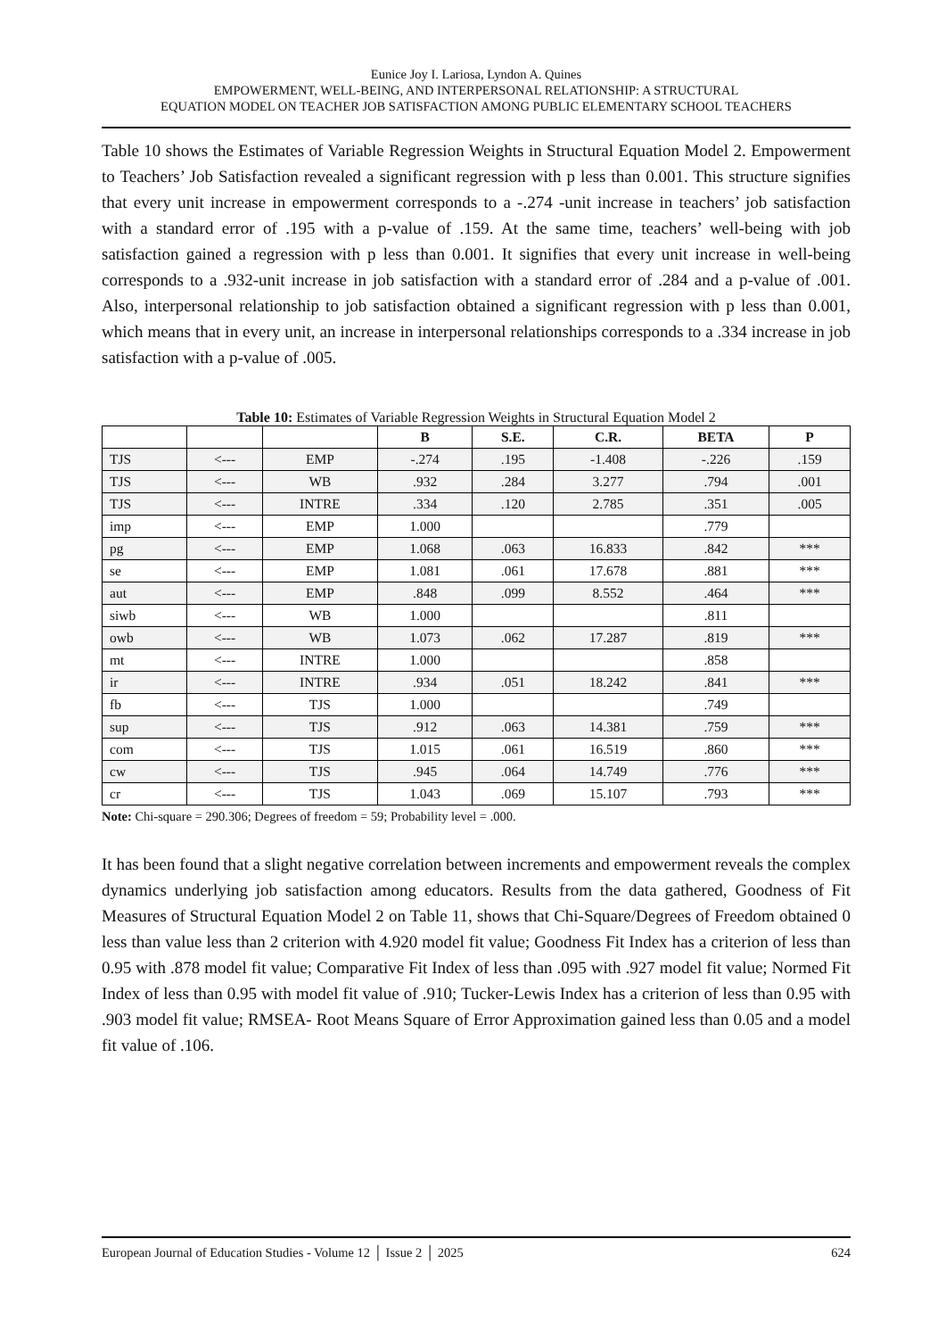Eunice Joy I. Lariosa, Lyndon A. Quines
EMPOWERMENT, WELL-BEING, AND INTERPERSONAL RELATIONSHIP: A STRUCTURAL
EQUATION MODEL ON TEACHER JOB SATISFACTION AMONG PUBLIC ELEMENTARY SCHOOL TEACHERS
Table 10 shows the Estimates of Variable Regression Weights in Structural Equation Model 2. Empowerment to Teachers’ Job Satisfaction revealed a significant regression with p less than 0.001. This structure signifies that every unit increase in empowerment corresponds to a -.274 -unit increase in teachers’ job satisfaction with a standard error of .195 with a p-value of .159. At the same time, teachers’ well-being with job satisfaction gained a regression with p less than 0.001. It signifies that every unit increase in well-being corresponds to a .932-unit increase in job satisfaction with a standard error of .284 and a p-value of .001. Also, interpersonal relationship to job satisfaction obtained a significant regression with p less than 0.001, which means that in every unit, an increase in interpersonal relationships corresponds to a .334 increase in job satisfaction with a p-value of .005.
Table 10: Estimates of Variable Regression Weights in Structural Equation Model 2
| | | | B | S.E. | C.R. | BETA | P |
| --- | --- | --- | --- | --- | --- | --- | --- |
| TJS | <--- | EMP | -.274 | .195 | -1.408 | -.226 | .159 |
| TJS | <--- | WB | .932 | .284 | 3.277 | .794 | .001 |
| TJS | <--- | INTRE | .334 | .120 | 2.785 | .351 | .005 |
| imp | <--- | EMP | 1.000 | | | .779 | |
| pg | <--- | EMP | 1.068 | .063 | 16.833 | .842 | *** |
| se | <--- | EMP | 1.081 | .061 | 17.678 | .881 | *** |
| aut | <--- | EMP | .848 | .099 | 8.552 | .464 | *** |
| siwb | <--- | WB | 1.000 | | | .811 | |
| owb | <--- | WB | 1.073 | .062 | 17.287 | .819 | *** |
| mt | <--- | INTRE | 1.000 | | | .858 | |
| ir | <--- | INTRE | .934 | .051 | 18.242 | .841 | *** |
| fb | <--- | TJS | 1.000 | | | .749 | |
| sup | <--- | TJS | .912 | .063 | 14.381 | .759 | *** |
| com | <--- | TJS | 1.015 | .061 | 16.519 | .860 | *** |
| cw | <--- | TJS | .945 | .064 | 14.749 | .776 | *** |
| cr | <--- | TJS | 1.043 | .069 | 15.107 | .793 | *** |
Note: Chi-square = 290.306; Degrees of freedom = 59; Probability level = .000.
It has been found that a slight negative correlation between increments and empowerment reveals the complex dynamics underlying job satisfaction among educators. Results from the data gathered, Goodness of Fit Measures of Structural Equation Model 2 on Table 11, shows that Chi-Square/Degrees of Freedom obtained 0 less than value less than 2 criterion with 4.920 model fit value; Goodness Fit Index has a criterion of less than 0.95 with .878 model fit value; Comparative Fit Index of less than .095 with .927 model fit value; Normed Fit Index of less than 0.95 with model fit value of .910; Tucker-Lewis Index has a criterion of less than 0.95 with .903 model fit value; RMSEA- Root Means Square of Error Approximation gained less than 0.05 and a model fit value of .106.
European Journal of Education Studies - Volume 12 │ Issue 2 │ 2025 624